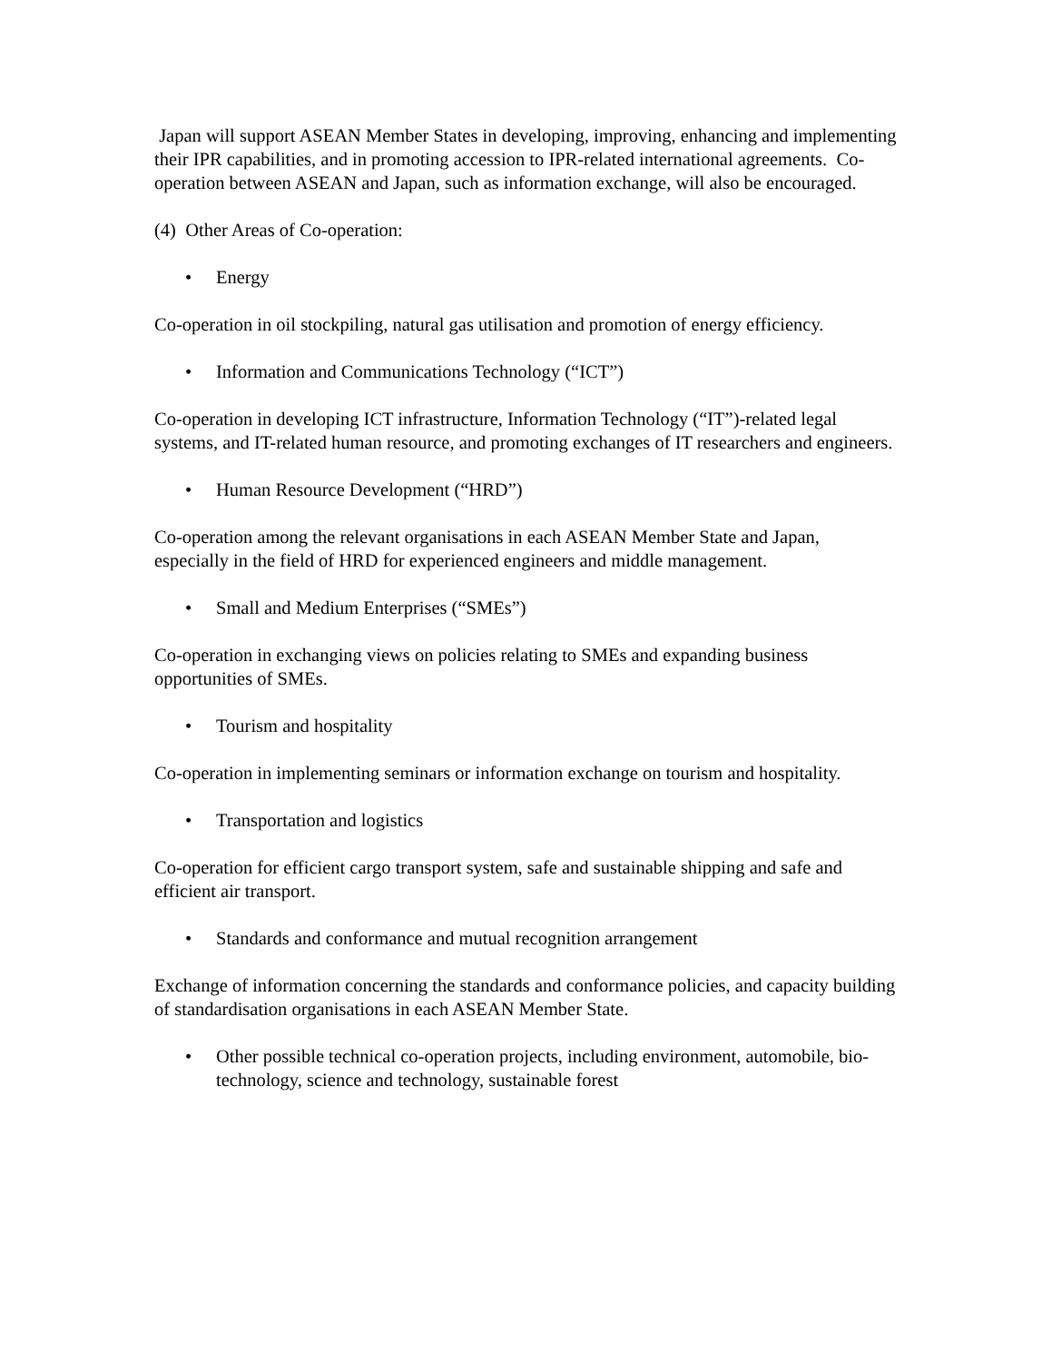Japan will support ASEAN Member States in developing, improving, enhancing and implementing their IPR capabilities, and in promoting accession to IPR-related international agreements. Co-operation between ASEAN and Japan, such as information exchange, will also be encouraged.
(4) Other Areas of Co-operation:
• Energy
Co-operation in oil stockpiling, natural gas utilisation and promotion of energy efficiency.
• Information and Communications Technology (“ICT”)
Co-operation in developing ICT infrastructure, Information Technology (“IT”)-related legal systems, and IT-related human resource, and promoting exchanges of IT researchers and engineers.
• Human Resource Development (“HRD”)
Co-operation among the relevant organisations in each ASEAN Member State and Japan, especially in the field of HRD for experienced engineers and middle management.
• Small and Medium Enterprises (“SMEs”)
Co-operation in exchanging views on policies relating to SMEs and expanding business opportunities of SMEs.
• Tourism and hospitality
Co-operation in implementing seminars or information exchange on tourism and hospitality.
• Transportation and logistics
Co-operation for efficient cargo transport system, safe and sustainable shipping and safe and efficient air transport.
• Standards and conformance and mutual recognition arrangement
Exchange of information concerning the standards and conformance policies, and capacity building of standardisation organisations in each ASEAN Member State.
• Other possible technical co-operation projects, including environment, automobile, bio-technology, science and technology, sustainable forest